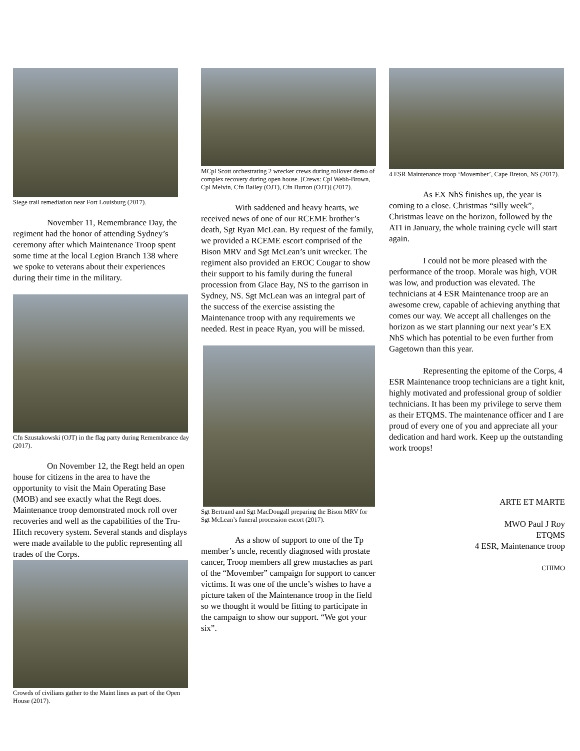Siege trail remediation near Fort Louisburg (2017).
November 11, Remembrance Day, the regiment had the honor of attending Sydney’s ceremony after which Maintenance Troop spent some time at the local Legion Branch 138 where we spoke to veterans about their experiences during their time in the military.
Cfn Szustakowski (OJT) in the flag party during Remembrance day (2017).
On November 12, the Regt held an open house for citizens in the area to have the opportunity to visit the Main Operating Base (MOB) and see exactly what the Regt does. Maintenance troop demonstrated mock roll over recoveries and well as the capabilities of the Tru-Hitch recovery system. Several stands and displays were made available to the public representing all trades of the Corps.
Crowds of civilians gather to the Maint lines as part of the Open House (2017).
MCpl Scott orchestrating 2 wrecker crews during rollover demo of complex recovery during open house. [Crews: Cpl Webb-Brown, Cpl Melvin, Cfn Bailey (OJT), Cfn Burton (OJT)] (2017).
With saddened and heavy hearts, we received news of one of our RCEME brother’s death, Sgt Ryan McLean. By request of the family, we provided a RCEME escort comprised of the Bison MRV and Sgt McLean’s unit wrecker. The regiment also provided an EROC Cougar to show their support to his family during the funeral procession from Glace Bay, NS to the garrison in Sydney, NS. Sgt McLean was an integral part of the success of the exercise assisting the Maintenance troop with any requirements we needed. Rest in peace Ryan, you will be missed.
Sgt Bertrand and Sgt MacDougall preparing the Bison MRV for Sgt McLean’s funeral procession escort (2017).
As a show of support to one of the Tp member’s uncle, recently diagnosed with prostate cancer, Troop members all grew mustaches as part of the “Movember” campaign for support to cancer victims. It was one of the uncle’s wishes to have a picture taken of the Maintenance troop in the field so we thought it would be fitting to participate in the campaign to show our support. “We got your six”.
4 ESR Maintenance troop ‘Movember’, Cape Breton, NS (2017).
As EX NhS finishes up, the year is coming to a close. Christmas “silly week”, Christmas leave on the horizon, followed by the ATI in January, the whole training cycle will start again.
I could not be more pleased with the performance of the troop. Morale was high, VOR was low, and production was elevated. The technicians at 4 ESR Maintenance troop are an awesome crew, capable of achieving anything that comes our way. We accept all challenges on the horizon as we start planning our next year’s EX NhS which has potential to be even further from Gagetown than this year.
Representing the epitome of the Corps, 4 ESR Maintenance troop technicians are a tight knit, highly motivated and professional group of soldier technicians. It has been my privilege to serve them as their ETQMS. The maintenance officer and I are proud of every one of you and appreciate all your dedication and hard work. Keep up the outstanding work troops!
ARTE ET MARTE
MWO Paul J Roy
ETQMS
4 ESR, Maintenance troop
CHIMO